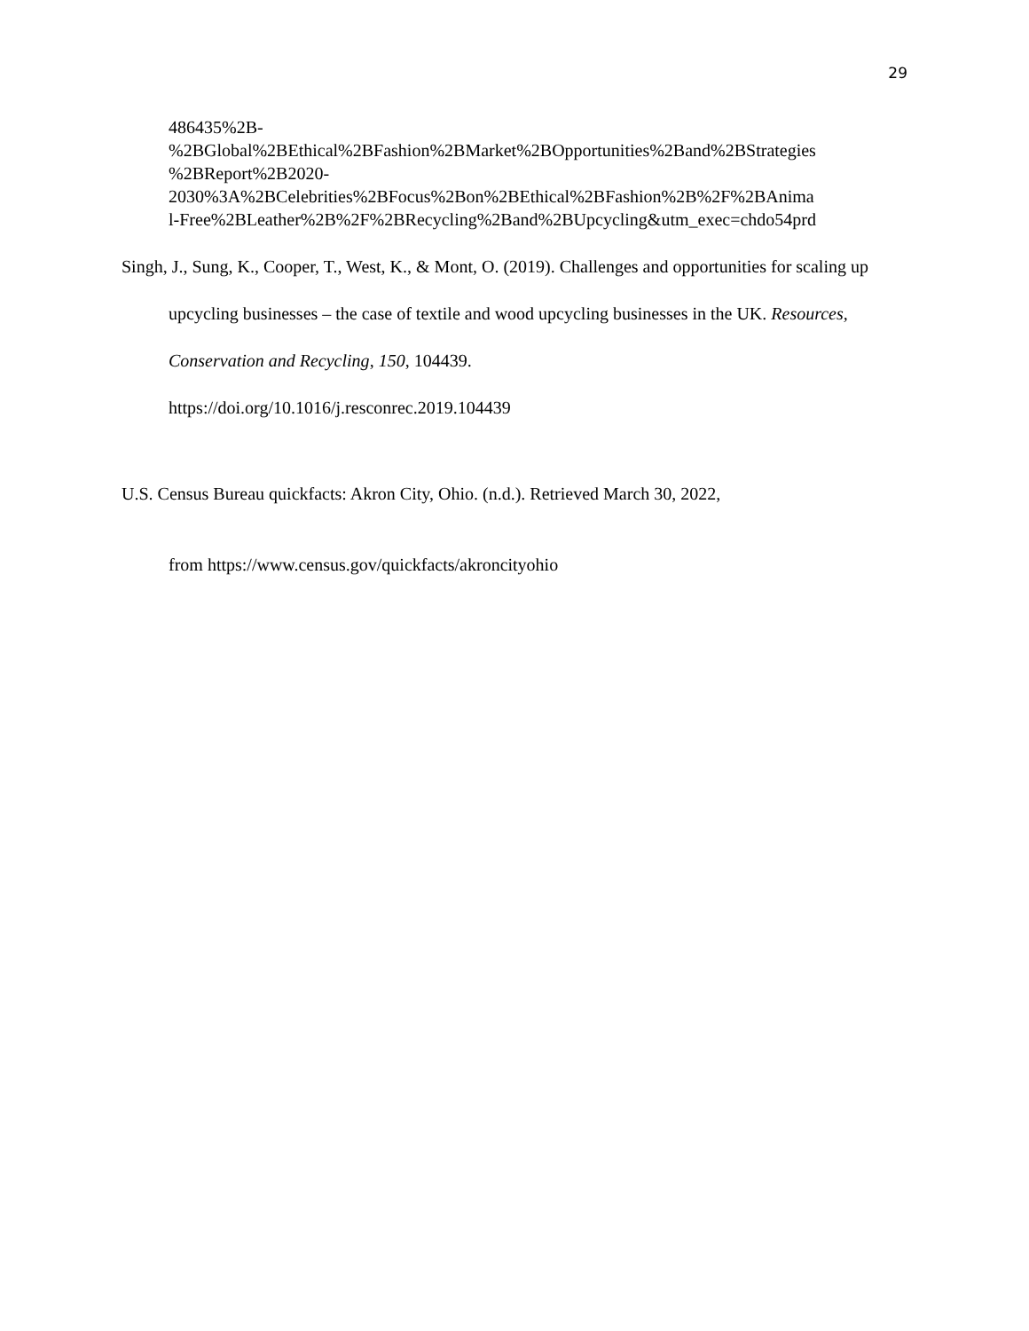29
486435%2B-
%2BGlobal%2BEthical%2BFashion%2BMarket%2BOpportunities%2Band%2BStrategies
%2BReport%2B2020-
2030%3A%2BCelebrities%2BFocus%2Bon%2BEthical%2BFashion%2B%2F%2BAnima
l-Free%2BLeather%2B%2F%2BRecycling%2Band%2BUpcycling&utm_exec=chdo54prd
Singh, J., Sung, K., Cooper, T., West, K., & Mont, O. (2019). Challenges and opportunities for scaling up upcycling businesses – the case of textile and wood upcycling businesses in the UK. Resources, Conservation and Recycling, 150, 104439.
https://doi.org/10.1016/j.resconrec.2019.104439
U.S. Census Bureau quickfacts: Akron City, Ohio. (n.d.). Retrieved March 30, 2022,
from https://www.census.gov/quickfacts/akroncityohio